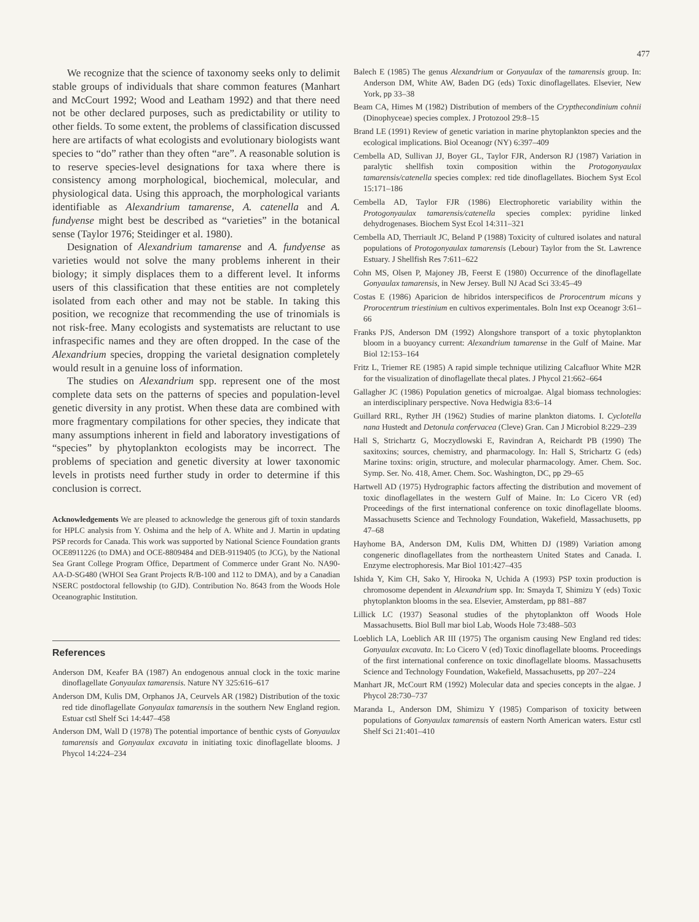477
We recognize that the science of taxonomy seeks only to delimit stable groups of individuals that share common features (Manhart and McCourt 1992; Wood and Leatham 1992) and that there need not be other declared purposes, such as predictability or utility to other fields. To some extent, the problems of classification discussed here are artifacts of what ecologists and evolutionary biologists want species to “do” rather than they often “are”. A reasonable solution is to reserve species-level designations for taxa where there is consistency among morphological, biochemical, molecular, and physiological data. Using this approach, the morphological variants identifiable as Alexandrium tamarense, A. catenella and A. fundyense might best be described as “varieties” in the botanical sense (Taylor 1976; Steidinger et al. 1980).
Designation of Alexandrium tamarense and A. fundyense as varieties would not solve the many problems inherent in their biology; it simply displaces them to a different level. It informs users of this classification that these entities are not completely isolated from each other and may not be stable. In taking this position, we recognize that recommending the use of trinomials is not risk-free. Many ecologists and systematists are reluctant to use infraspecific names and they are often dropped. In the case of the Alexandrium species, dropping the varietal designation completely would result in a genuine loss of information.
The studies on Alexandrium spp. represent one of the most complete data sets on the patterns of species and population-level genetic diversity in any protist. When these data are combined with more fragmentary compilations for other species, they indicate that many assumptions inherent in field and laboratory investigations of “species” by phytoplankton ecologists may be incorrect. The problems of speciation and genetic diversity at lower taxonomic levels in protists need further study in order to determine if this conclusion is correct.
Acknowledgements We are pleased to acknowledge the generous gift of toxin standards for HPLC analysis from Y. Oshima and the help of A. White and J. Martin in updating PSP records for Canada. This work was supported by National Science Foundation grants OCE8911226 (to DMA) and OCE-8809484 and DEB-9119405 (to JCG), by the National Sea Grant College Program Office, Department of Commerce under Grant No. NA90-AA-D-SG480 (WHOI Sea Grant Projects R/B-100 and 112 to DMA), and by a Canadian NSERC postdoctoral fellowship (to GJD). Contribution No. 8643 from the Woods Hole Oceanographic Institution.
References
Anderson DM, Keafer BA (1987) An endogenous annual clock in the toxic marine dinoflagellate Gonyaulax tamarensis. Nature NY 325:616–617
Anderson DM, Kulis DM, Orphanos JA, Ceurvels AR (1982) Distribution of the toxic red tide dinoflagellate Gonyaulax tamarensis in the southern New England region. Estuar cstl Shelf Sci 14:447–458
Anderson DM, Wall D (1978) The potential importance of benthic cysts of Gonyaulax tamarensis and Gonyaulax excavata in initiating toxic dinoflagellate blooms. J Phycol 14:224–234
Balech E (1985) The genus Alexandrium or Gonyaulax of the tamarensis group. In: Anderson DM, White AW, Baden DG (eds) Toxic dinoflagellates. Elsevier, New York, pp 33–38
Beam CA, Himes M (1982) Distribution of members of the Crypthecondinium cohnii (Dinophyceae) species complex. J Protozool 29:8–15
Brand LE (1991) Review of genetic variation in marine phytoplankton species and the ecological implications. Biol Oceanogr (NY) 6:397–409
Cembella AD, Sullivan JJ, Boyer GL, Taylor FJR, Anderson RJ (1987) Variation in paralytic shellfish toxin composition within the Protogonyaulax tamarensis/catenella species complex: red tide dinoflagellates. Biochem Syst Ecol 15:171–186
Cembella AD, Taylor FJR (1986) Electrophoretic variability within the Protogonyaulax tamarensis/catenella species complex: pyridine linked dehydrogenases. Biochem Syst Ecol 14:311–321
Cembella AD, Therriault JC, Beland P (1988) Toxicity of cultured isolates and natural populations of Protogonyaulax tamarensis (Lebour) Taylor from the St. Lawrence Estuary. J Shellfish Res 7:611–622
Cohn MS, Olsen P, Majoney JB, Feerst E (1980) Occurrence of the dinoflagellate Gonyaulax tamarensis, in New Jersey. Bull NJ Acad Sci 33:45–49
Costas E (1986) Aparicion de hibridos interspecificos de Prorocentrum micans y Prorocentrum triestinium en cultivos experimentales. Boln Inst exp Oceanogr 3:61–66
Franks PJS, Anderson DM (1992) Alongshore transport of a toxic phytoplankton bloom in a buoyancy current: Alexandrium tamarense in the Gulf of Maine. Mar Biol 12:153–164
Fritz L, Triemer RE (1985) A rapid simple technique utilizing Calcafluor White M2R for the visualization of dinoflagellate thecal plates. J Phycol 21:662–664
Gallagher JC (1986) Population genetics of microalgae. Algal biomass technologies: an interdisciplinary perspective. Nova Hedwigia 83:6–14
Guillard RRL, Ryther JH (1962) Studies of marine plankton diatoms. I. Cyclotella nana Hustedt and Detonula confervacea (Cleve) Gran. Can J Microbiol 8:229–239
Hall S, Strichartz G, Moczydlowski E, Ravindran A, Reichardt PB (1990) The saxitoxins; sources, chemistry, and pharmacology. In: Hall S, Strichartz G (eds) Marine toxins: origin, structure, and molecular pharmacology. Amer. Chem. Soc. Symp. Ser. No. 418, Amer. Chem. Soc. Washington, DC, pp 29–65
Hartwell AD (1975) Hydrographic factors affecting the distribution and movement of toxic dinoflagellates in the western Gulf of Maine. In: Lo Cicero VR (ed) Proceedings of the first international conference on toxic dinoflagellate blooms. Massachusetts Science and Technology Foundation, Wakefield, Massachusetts, pp 47–68
Hayhome BA, Anderson DM, Kulis DM, Whitten DJ (1989) Variation among congeneric dinoflagellates from the northeastern United States and Canada. I. Enzyme electrophoresis. Mar Biol 101:427–435
Ishida Y, Kim CH, Sako Y, Hirooka N, Uchida A (1993) PSP toxin production is chromosome dependent in Alexandrium spp. In: Smayda T, Shimizu Y (eds) Toxic phytoplankton blooms in the sea. Elsevier, Amsterdam, pp 881–887
Lillick LC (1937) Seasonal studies of the phytoplankton off Woods Hole Massachusetts. Biol Bull mar biol Lab, Woods Hole 73:488–503
Loeblich LA, Loeblich AR III (1975) The organism causing New England red tides: Gonyaulax excavata. In: Lo Cicero V (ed) Toxic dinoflagellate blooms. Proceedings of the first international conference on toxic dinoflagellate blooms. Massachusetts Science and Technology Foundation, Wakefield, Massachusetts, pp 207–224
Manhart JR, McCourt RM (1992) Molecular data and species concepts in the algae. J Phycol 28:730–737
Maranda L, Anderson DM, Shimizu Y (1985) Comparison of toxicity between populations of Gonyaulax tamarensis of eastern North American waters. Estur cstl Shelf Sci 21:401–410